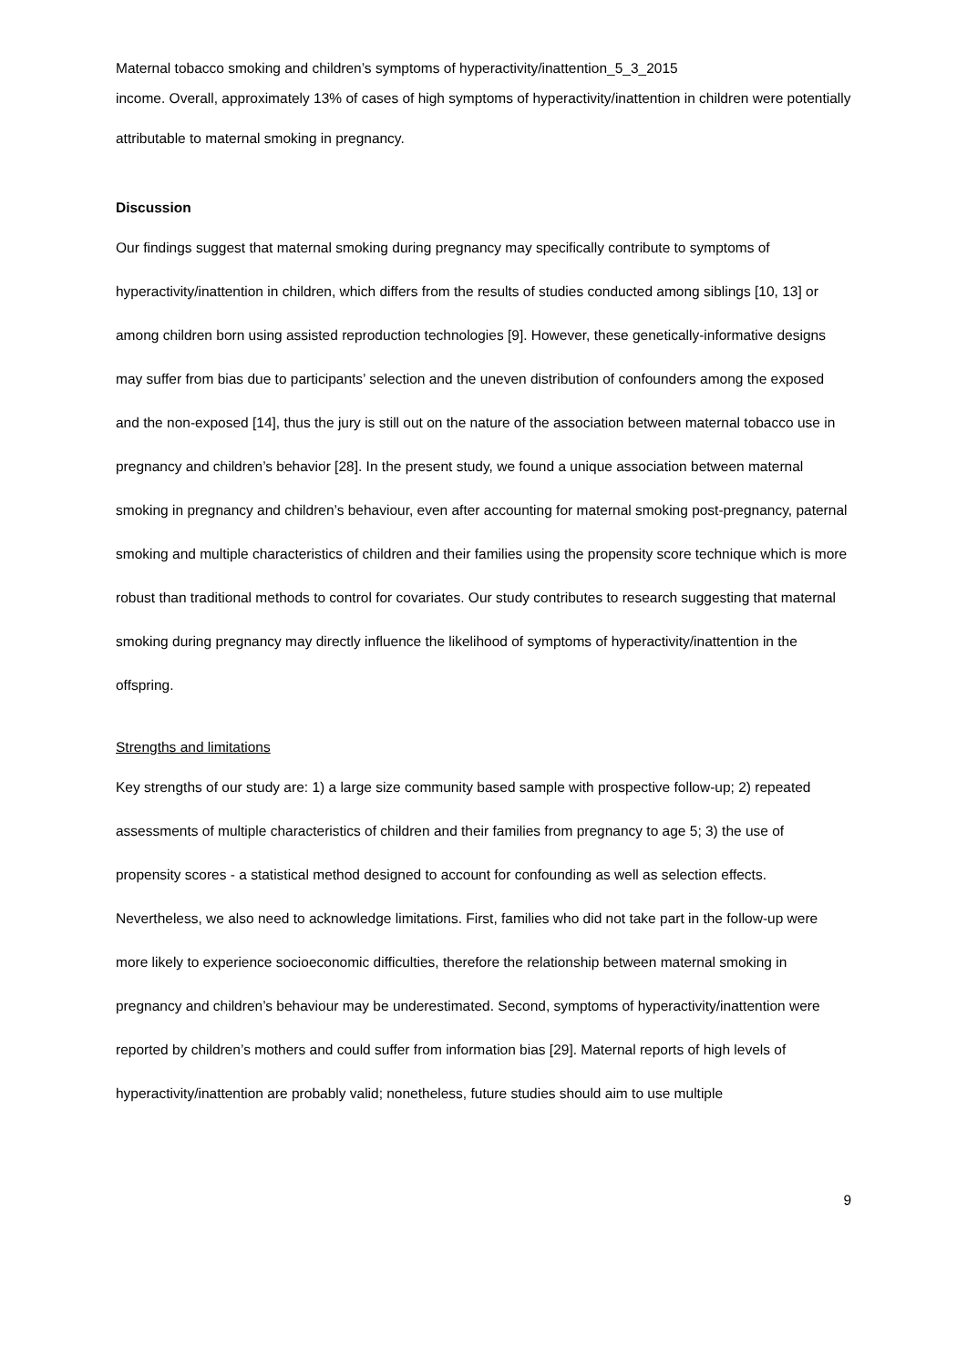Maternal tobacco smoking and children’s symptoms of hyperactivity/inattention_5_3_2015
income. Overall, approximately 13% of cases of high symptoms of hyperactivity/inattention in children were potentially attributable to maternal smoking in pregnancy.
Discussion
Our findings suggest that maternal smoking during pregnancy may specifically contribute to symptoms of hyperactivity/inattention in children, which differs from the results of studies conducted among siblings [10, 13] or among children born using assisted reproduction technologies [9]. However, these genetically-informative designs may suffer from bias due to participants’ selection and the uneven distribution of confounders among the exposed and the non-exposed [14], thus the jury is still out on the nature of the association between maternal tobacco use in pregnancy and children’s behavior [28]. In the present study, we found a unique association between maternal smoking in pregnancy and children’s behaviour, even after accounting for maternal smoking post-pregnancy, paternal smoking and multiple characteristics of children and their families using the propensity score technique which is more robust than traditional methods to control for covariates. Our study contributes to research suggesting that maternal smoking during pregnancy may directly influence the likelihood of symptoms of hyperactivity/inattention in the offspring.
Strengths and limitations
Key strengths of our study are: 1) a large size community based sample with prospective follow-up; 2) repeated assessments of multiple characteristics of children and their families from pregnancy to age 5; 3) the use of propensity scores - a statistical method designed to account for confounding as well as selection effects. Nevertheless, we also need to acknowledge limitations. First, families who did not take part in the follow-up were more likely to experience socioeconomic difficulties, therefore the relationship between maternal smoking in pregnancy and children’s behaviour may be underestimated. Second, symptoms of hyperactivity/inattention were reported by children’s mothers and could suffer from information bias [29]. Maternal reports of high levels of hyperactivity/inattention are probably valid; nonetheless, future studies should aim to use multiple
9